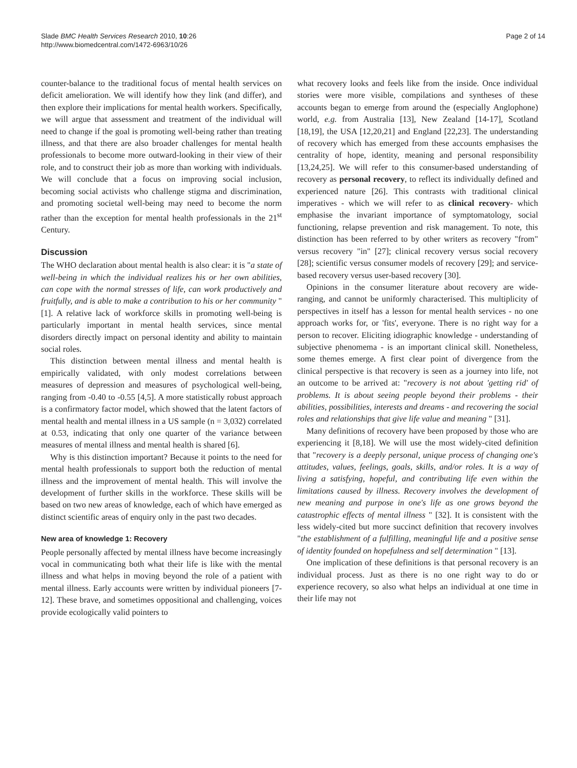Slade BMC Health Services Research 2010, 10:26
http://www.biomedcentral.com/1472-6963/10/26
Page 2 of 14
counter-balance to the traditional focus of mental health services on deficit amelioration. We will identify how they link (and differ), and then explore their implications for mental health workers. Specifically, we will argue that assessment and treatment of the individual will need to change if the goal is promoting well-being rather than treating illness, and that there are also broader challenges for mental health professionals to become more outward-looking in their view of their role, and to construct their job as more than working with individuals. We will conclude that a focus on improving social inclusion, becoming social activists who challenge stigma and discrimination, and promoting societal well-being may need to become the norm rather than the exception for mental health professionals in the 21<sup>st</sup> Century.
Discussion
The WHO declaration about mental health is also clear: it is "a state of well-being in which the individual realizes his or her own abilities, can cope with the normal stresses of life, can work productively and fruitfully, and is able to make a contribution to his or her community " [1]. A relative lack of workforce skills in promoting well-being is particularly important in mental health services, since mental disorders directly impact on personal identity and ability to maintain social roles.
This distinction between mental illness and mental health is empirically validated, with only modest correlations between measures of depression and measures of psychological well-being, ranging from -0.40 to -0.55 [4,5]. A more statistically robust approach is a confirmatory factor model, which showed that the latent factors of mental health and mental illness in a US sample (n = 3,032) correlated at 0.53, indicating that only one quarter of the variance between measures of mental illness and mental health is shared [6].
Why is this distinction important? Because it points to the need for mental health professionals to support both the reduction of mental illness and the improvement of mental health. This will involve the development of further skills in the workforce. These skills will be based on two new areas of knowledge, each of which have emerged as distinct scientific areas of enquiry only in the past two decades.
New area of knowledge 1: Recovery
People personally affected by mental illness have become increasingly vocal in communicating both what their life is like with the mental illness and what helps in moving beyond the role of a patient with mental illness. Early accounts were written by individual pioneers [7-12]. These brave, and sometimes oppositional and challenging, voices provide ecologically valid pointers to
what recovery looks and feels like from the inside. Once individual stories were more visible, compilations and syntheses of these accounts began to emerge from around the (especially Anglophone) world, e.g. from Australia [13], New Zealand [14-17], Scotland [18,19], the USA [12,20,21] and England [22,23]. The understanding of recovery which has emerged from these accounts emphasises the centrality of hope, identity, meaning and personal responsibility [13,24,25]. We will refer to this consumer-based understanding of recovery as personal recovery, to reflect its individually defined and experienced nature [26]. This contrasts with traditional clinical imperatives - which we will refer to as clinical recovery- which emphasise the invariant importance of symptomatology, social functioning, relapse prevention and risk management. To note, this distinction has been referred to by other writers as recovery "from" versus recovery "in" [27]; clinical recovery versus social recovery [28]; scientific versus consumer models of recovery [29]; and service-based recovery versus user-based recovery [30].
Opinions in the consumer literature about recovery are wide-ranging, and cannot be uniformly characterised. This multiplicity of perspectives in itself has a lesson for mental health services - no one approach works for, or 'fits', everyone. There is no right way for a person to recover. Eliciting idiographic knowledge - understanding of subjective phenomema - is an important clinical skill. Nonetheless, some themes emerge. A first clear point of divergence from the clinical perspective is that recovery is seen as a journey into life, not an outcome to be arrived at: "recovery is not about 'getting rid' of problems. It is about seeing people beyond their problems - their abilities, possibilities, interests and dreams - and recovering the social roles and relationships that give life value and meaning " [31].
Many definitions of recovery have been proposed by those who are experiencing it [8,18]. We will use the most widely-cited definition that "recovery is a deeply personal, unique process of changing one's attitudes, values, feelings, goals, skills, and/or roles. It is a way of living a satisfying, hopeful, and contributing life even within the limitations caused by illness. Recovery involves the development of new meaning and purpose in one's life as one grows beyond the catastrophic effects of mental illness " [32]. It is consistent with the less widely-cited but more succinct definition that recovery involves "the establishment of a fulfilling, meaningful life and a positive sense of identity founded on hopefulness and self determination " [13].
One implication of these definitions is that personal recovery is an individual process. Just as there is no one right way to do or experience recovery, so also what helps an individual at one time in their life may not